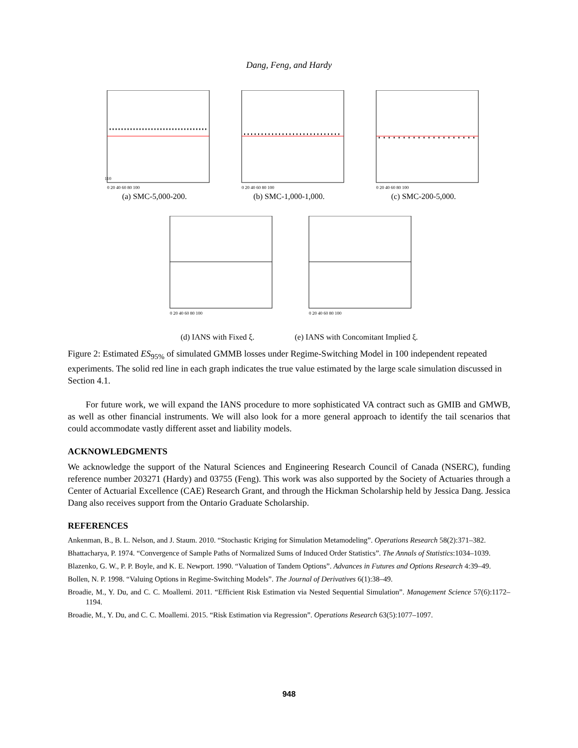Dang, Feng, and Hardy
110
0 20 40 60 80 100
(a) SMC-5,000-200.
0 20 40 60 80 100
(b) SMC-1,000-1,000.
0 20 40 60 80 100
(c) SMC-200-5,000.
0 20 40 60 80 100
(d) IANS with Fixed ξ.
0 20 40 60 80 100
(e) IANS with Concomitant Implied ξ.
Figure 2: Estimated ES<sub>95%</sub> of simulated GMMB losses under Regime-Switching Model in 100 independent repeated experiments. The solid red line in each graph indicates the true value estimated by the large scale simulation discussed in Section 4.1.
For future work, we will expand the IANS procedure to more sophisticated VA contract such as GMIB and GMWB, as well as other financial instruments. We will also look for a more general approach to identify the tail scenarios that could accommodate vastly different asset and liability models.
ACKNOWLEDGMENTS
We acknowledge the support of the Natural Sciences and Engineering Research Council of Canada (NSERC), funding reference number 203271 (Hardy) and 03755 (Feng). This work was also supported by the Society of Actuaries through a Center of Actuarial Excellence (CAE) Research Grant, and through the Hickman Scholarship held by Jessica Dang. Jessica Dang also receives support from the Ontario Graduate Scholarship.
REFERENCES
Ankenman, B., B. L. Nelson, and J. Staum. 2010. “Stochastic Kriging for Simulation Metamodeling”. Operations Research 58(2):371–382.
Bhattacharya, P. 1974. “Convergence of Sample Paths of Normalized Sums of Induced Order Statistics”. The Annals of Statistics:1034–1039.
Blazenko, G. W., P. P. Boyle, and K. E. Newport. 1990. “Valuation of Tandem Options”. Advances in Futures and Options Research 4:39–49.
Bollen, N. P. 1998. “Valuing Options in Regime-Switching Models”. The Journal of Derivatives 6(1):38–49.
Broadie, M., Y. Du, and C. C. Moallemi. 2011. “Efficient Risk Estimation via Nested Sequential Simulation”. Management Science 57(6):1172–1194.
Broadie, M., Y. Du, and C. C. Moallemi. 2015. “Risk Estimation via Regression”. Operations Research 63(5):1077–1097.
948